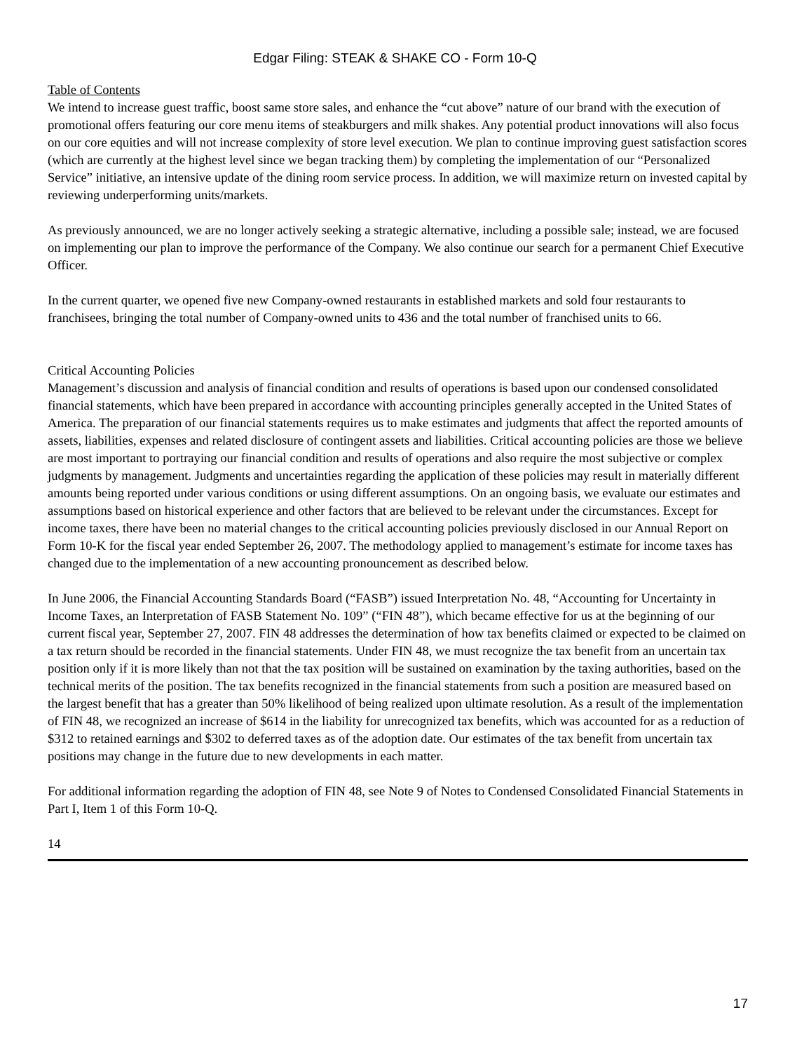Edgar Filing: STEAK & SHAKE CO - Form 10-Q
Table of Contents
We intend to increase guest traffic, boost same store sales, and enhance the “cut above” nature of our brand with the execution of promotional offers featuring our core menu items of steakburgers and milk shakes. Any potential product innovations will also focus on our core equities and will not increase complexity of store level execution. We plan to continue improving guest satisfaction scores (which are currently at the highest level since we began tracking them) by completing the implementation of our “Personalized Service” initiative, an intensive update of the dining room service process. In addition, we will maximize return on invested capital by reviewing underperforming units/markets.
As previously announced, we are no longer actively seeking a strategic alternative, including a possible sale; instead, we are focused on implementing our plan to improve the performance of the Company. We also continue our search for a permanent Chief Executive Officer.
In the current quarter, we opened five new Company-owned restaurants in established markets and sold four restaurants to franchisees, bringing the total number of Company-owned units to 436 and the total number of franchised units to 66.
Critical Accounting Policies
Management’s discussion and analysis of financial condition and results of operations is based upon our condensed consolidated financial statements, which have been prepared in accordance with accounting principles generally accepted in the United States of America. The preparation of our financial statements requires us to make estimates and judgments that affect the reported amounts of assets, liabilities, expenses and related disclosure of contingent assets and liabilities. Critical accounting policies are those we believe are most important to portraying our financial condition and results of operations and also require the most subjective or complex judgments by management. Judgments and uncertainties regarding the application of these policies may result in materially different amounts being reported under various conditions or using different assumptions. On an ongoing basis, we evaluate our estimates and assumptions based on historical experience and other factors that are believed to be relevant under the circumstances. Except for income taxes, there have been no material changes to the critical accounting policies previously disclosed in our Annual Report on Form 10-K for the fiscal year ended September 26, 2007. The methodology applied to management’s estimate for income taxes has changed due to the implementation of a new accounting pronouncement as described below.
In June 2006, the Financial Accounting Standards Board (“FASB”) issued Interpretation No. 48, “Accounting for Uncertainty in Income Taxes, an Interpretation of FASB Statement No. 109” (“FIN 48”), which became effective for us at the beginning of our current fiscal year, September 27, 2007. FIN 48 addresses the determination of how tax benefits claimed or expected to be claimed on a tax return should be recorded in the financial statements. Under FIN 48, we must recognize the tax benefit from an uncertain tax position only if it is more likely than not that the tax position will be sustained on examination by the taxing authorities, based on the technical merits of the position. The tax benefits recognized in the financial statements from such a position are measured based on the largest benefit that has a greater than 50% likelihood of being realized upon ultimate resolution. As a result of the implementation of FIN 48, we recognized an increase of $614 in the liability for unrecognized tax benefits, which was accounted for as a reduction of $312 to retained earnings and $302 to deferred taxes as of the adoption date. Our estimates of the tax benefit from uncertain tax positions may change in the future due to new developments in each matter.
For additional information regarding the adoption of FIN 48, see Note 9 of Notes to Condensed Consolidated Financial Statements in Part I, Item 1 of this Form 10-Q.
14
17